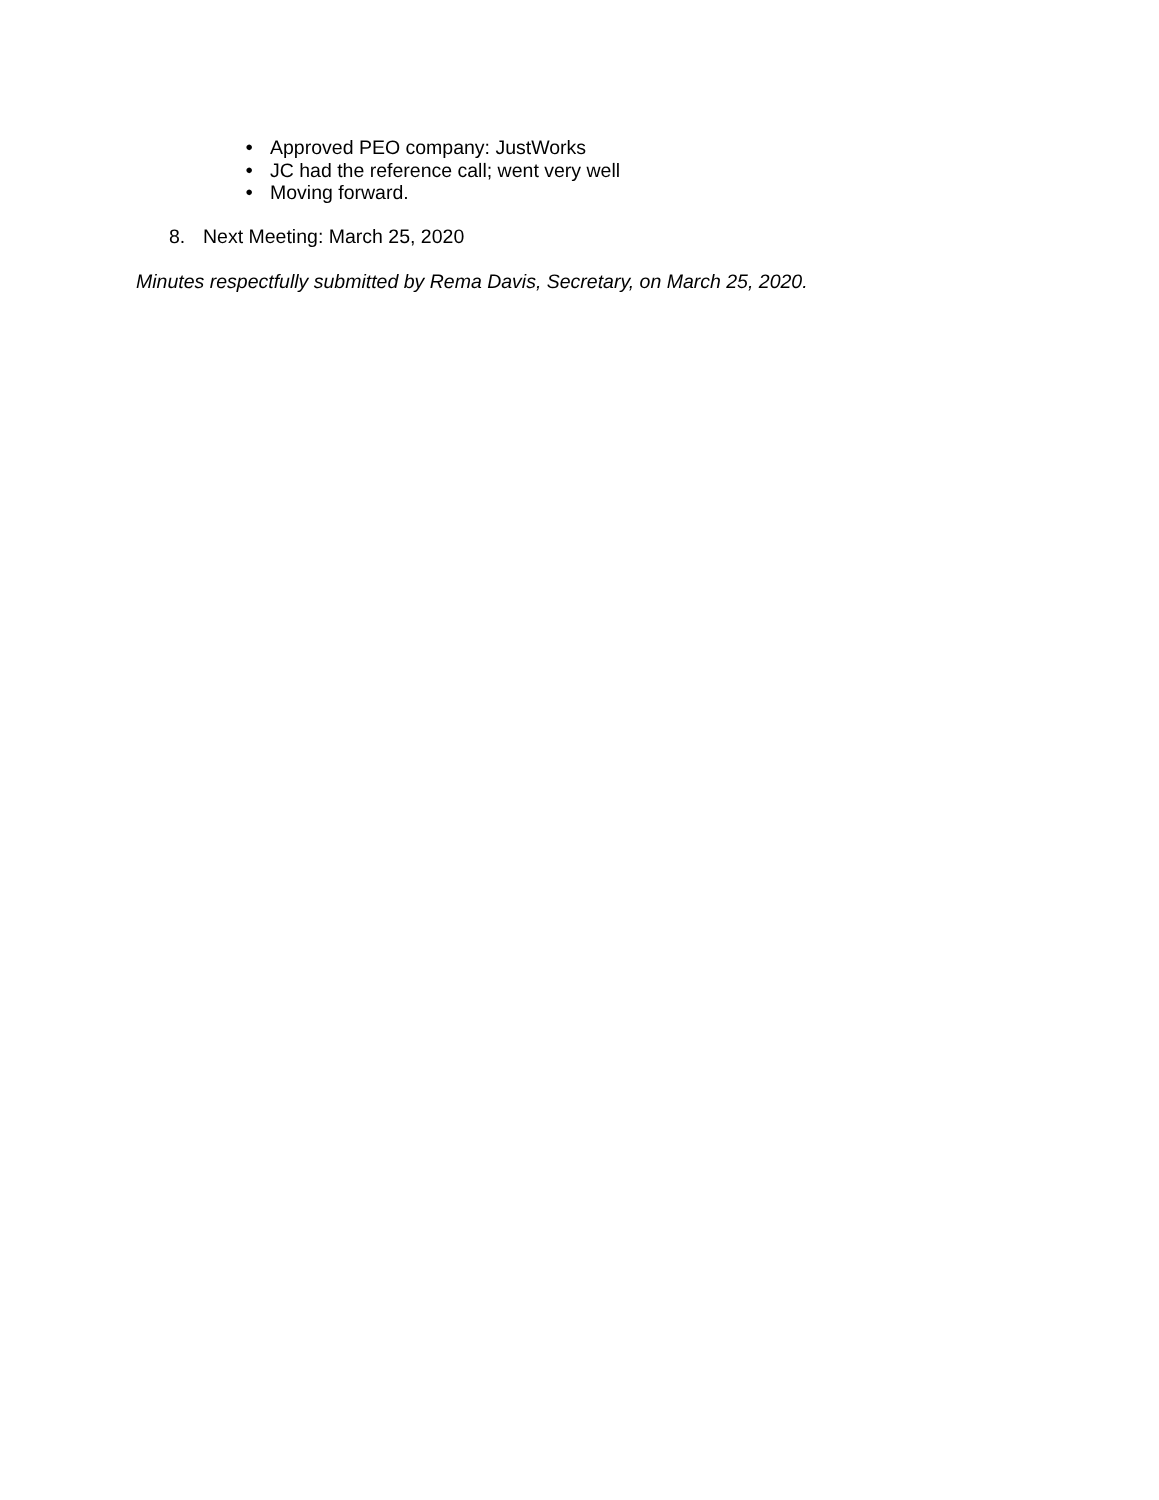●
Approved PEO company: JustWorks
●
JC had the reference call; went very well
●
Moving forward.
8. Next Meeting: March 25, 2020
Minutes respectfully submitted by Rema Davis, Secretary, on March 25, 2020.